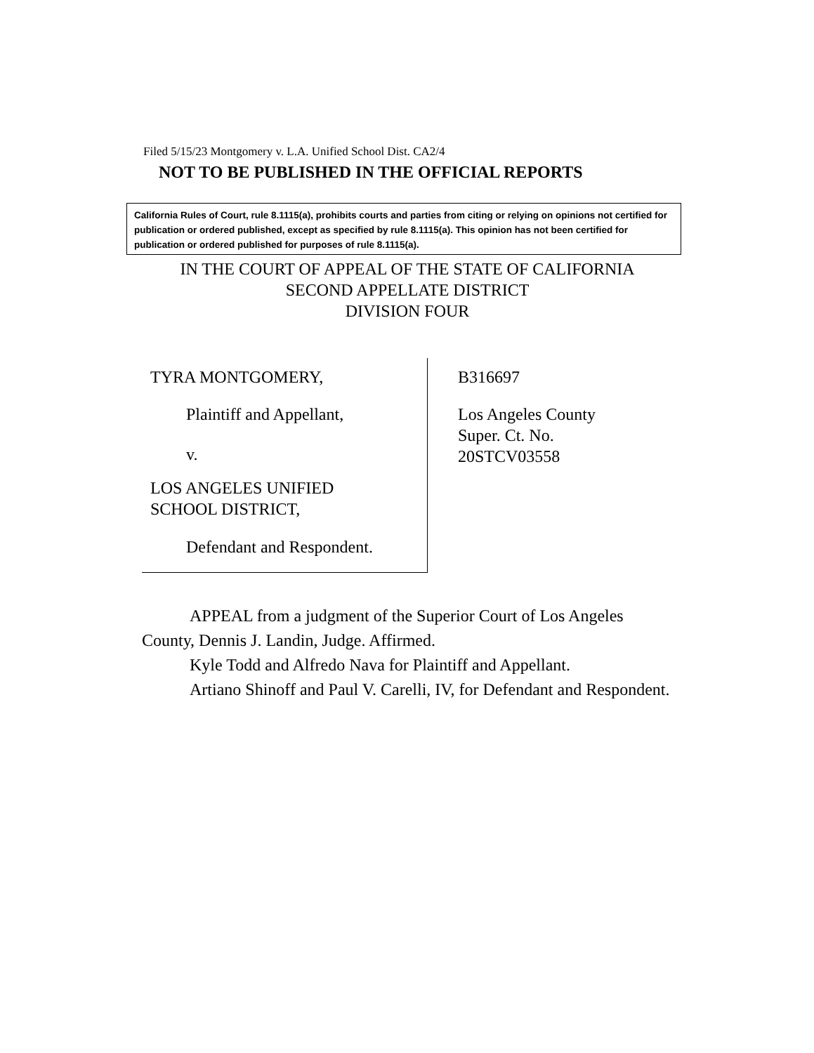Filed 5/15/23 Montgomery v. L.A. Unified School Dist. CA2/4
NOT TO BE PUBLISHED IN THE OFFICIAL REPORTS
California Rules of Court, rule 8.1115(a), prohibits courts and parties from citing or relying on opinions not certified for publication or ordered published, except as specified by rule 8.1115(a). This opinion has not been certified for publication or ordered published for purposes of rule 8.1115(a).
IN THE COURT OF APPEAL OF THE STATE OF CALIFORNIA
SECOND APPELLATE DISTRICT
DIVISION FOUR
TYRA MONTGOMERY,
Plaintiff and Appellant,
v.
LOS ANGELES UNIFIED
SCHOOL DISTRICT,
Defendant and Respondent.
B316697
Los Angeles County
Super. Ct. No.
20STCV03558
APPEAL from a judgment of the Superior Court of Los Angeles County, Dennis J. Landin, Judge. Affirmed.
Kyle Todd and Alfredo Nava for Plaintiff and Appellant.
Artiano Shinoff and Paul V. Carelli, IV, for Defendant and Respondent.